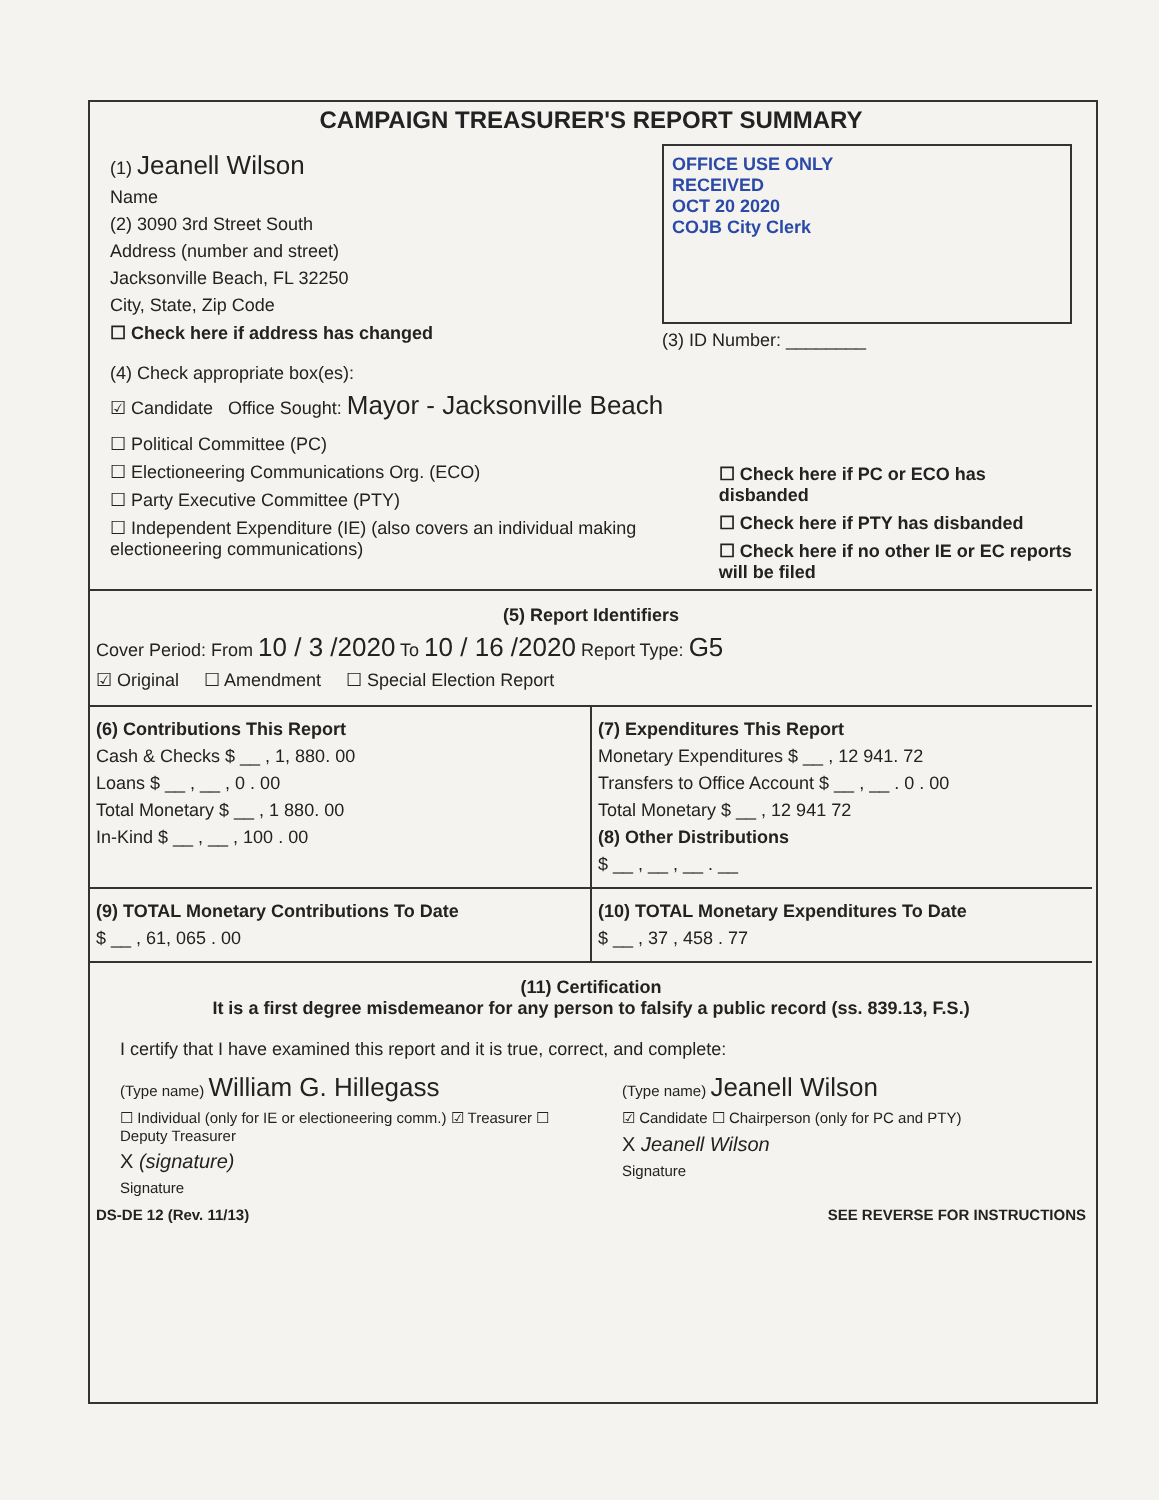CAMPAIGN TREASURER'S REPORT SUMMARY
(1) Jeanell Wilson
Name
(2) 3090 3rd Street South
Address (number and street)
Jacksonville Beach, FL 32250
City, State, Zip Code
☐ Check here if address has changed
OFFICE USE ONLY
RECEIVED
OCT 20 2020
COJB City Clerk
(3) ID Number: ________
(4) Check appropriate box(es):
☑ Candidate Office Sought: Mayor - Jacksonville Beach
☐ Political Committee (PC)
☐ Electioneering Communications Org. (ECO)
☐ Party Executive Committee (PTY)
☐ Independent Expenditure (IE) (also covers an individual making electioneering communications)
☐ Check here if PC or ECO has disbanded
☐ Check here if PTY has disbanded
☐ Check here if no other IE or EC reports will be filed
(5) Report Identifiers
Cover Period: From 10 / 3 /2020 To 10 / 16 /2020 Report Type: G5
☑ Original ☐ Amendment ☐ Special Election Report
(6) Contributions This Report
Cash & Checks $ __ , 1, 880. 00
Loans $ __ , __ , 0 . 00
Total Monetary $ __ , 1 880. 00
In-Kind $ __ , __ , 100 . 00
(7) Expenditures This Report
Monetary Expenditures $ __ , 12 941. 72
Transfers to Office Account $ __ , __ . 0 . 00
Total Monetary $ __ , 12 941 72
(8) Other Distributions
$ __ , __ , __ . __
(9) TOTAL Monetary Contributions To Date
$ __ , 61, 065 . 00
(10) TOTAL Monetary Expenditures To Date
$ __ , 37 , 458 . 77
(11) Certification
It is a first degree misdemeanor for any person to falsify a public record (ss. 839.13, F.S.)
I certify that I have examined this report and it is true, correct, and complete:
(Type name) William G. Hillegass
☐ Individual (only for IE or electioneering comm.) ☑ Treasurer ☐ Deputy Treasurer
X (signature)
Signature
(Type name) Jeanell Wilson
☑ Candidate ☐ Chairperson (only for PC and PTY)
X Jeanell Wilson
Signature
DS-DE 12 (Rev. 11/13) SEE REVERSE FOR INSTRUCTIONS